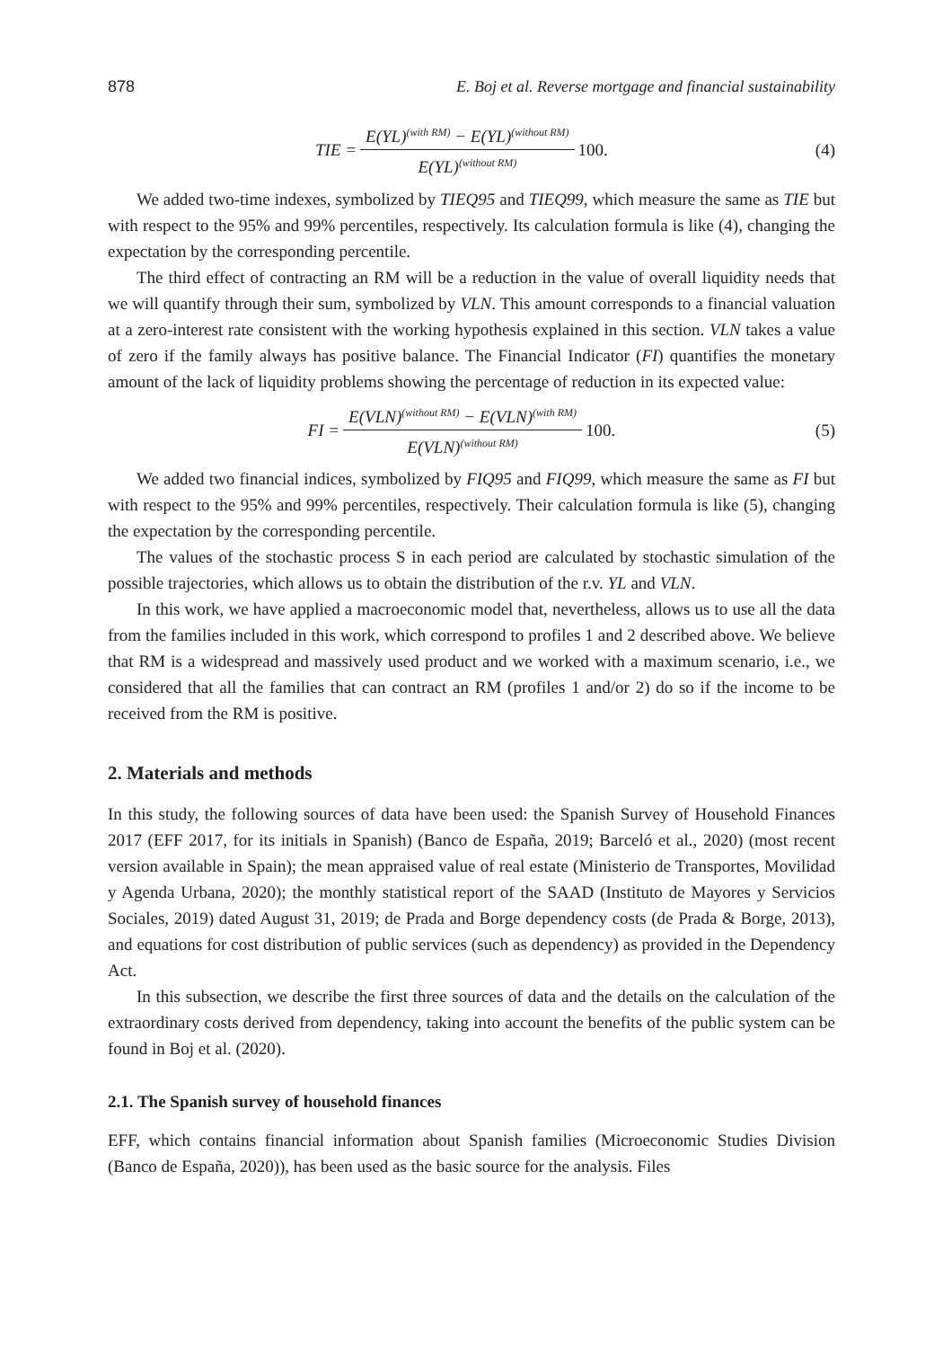878 E. Boj et al. Reverse mortgage and financial sustainability
TIE = E(YL)<sup>(with RM)</sup> − E(YL)<sup>(without RM)</sup> E(YL)<sup>(without RM)</sup> 100.
(4)
We added two-time indexes, symbolized by TIEQ95 and TIEQ99, which measure the same as TIE but with respect to the 95% and 99% percentiles, respectively. Its calculation formula is like (4), changing the expectation by the corresponding percentile.
The third effect of contracting an RM will be a reduction in the value of overall liquidity needs that we will quantify through their sum, symbolized by VLN. This amount corresponds to a financial valuation at a zero-interest rate consistent with the working hypothesis explained in this section. VLN takes a value of zero if the family always has positive balance. The Financial Indicator (FI) quantifies the monetary amount of the lack of liquidity problems showing the percentage of reduction in its expected value:
FI = E(VLN)<sup>(without RM)</sup> − E(VLN)<sup>(with RM)</sup> E(VLN)<sup>(without RM)</sup> 100.
(5)
We added two financial indices, symbolized by FIQ95 and FIQ99, which measure the same as FI but with respect to the 95% and 99% percentiles, respectively. Their calculation formula is like (5), changing the expectation by the corresponding percentile.
The values of the stochastic process S in each period are calculated by stochastic simulation of the possible trajectories, which allows us to obtain the distribution of the r.v. YL and VLN.
In this work, we have applied a macroeconomic model that, nevertheless, allows us to use all the data from the families included in this work, which correspond to profiles 1 and 2 described above. We believe that RM is a widespread and massively used product and we worked with a maximum scenario, i.e., we considered that all the families that can contract an RM (profiles 1 and/or 2) do so if the income to be received from the RM is positive.
2. Materials and methods
In this study, the following sources of data have been used: the Spanish Survey of Household Finances 2017 (EFF 2017, for its initials in Spanish) (Banco de España, 2019; Barceló et al., 2020) (most recent version available in Spain); the mean appraised value of real estate (Ministerio de Transportes, Movilidad y Agenda Urbana, 2020); the monthly statistical report of the SAAD (Instituto de Mayores y Servicios Sociales, 2019) dated August 31, 2019; de Prada and Borge dependency costs (de Prada & Borge, 2013), and equations for cost distribution of public services (such as dependency) as provided in the Dependency Act.
In this subsection, we describe the first three sources of data and the details on the calculation of the extraordinary costs derived from dependency, taking into account the benefits of the public system can be found in Boj et al. (2020).
2.1. The Spanish survey of household finances
EFF, which contains financial information about Spanish families (Microeconomic Studies Division (Banco de España, 2020)), has been used as the basic source for the analysis. Files